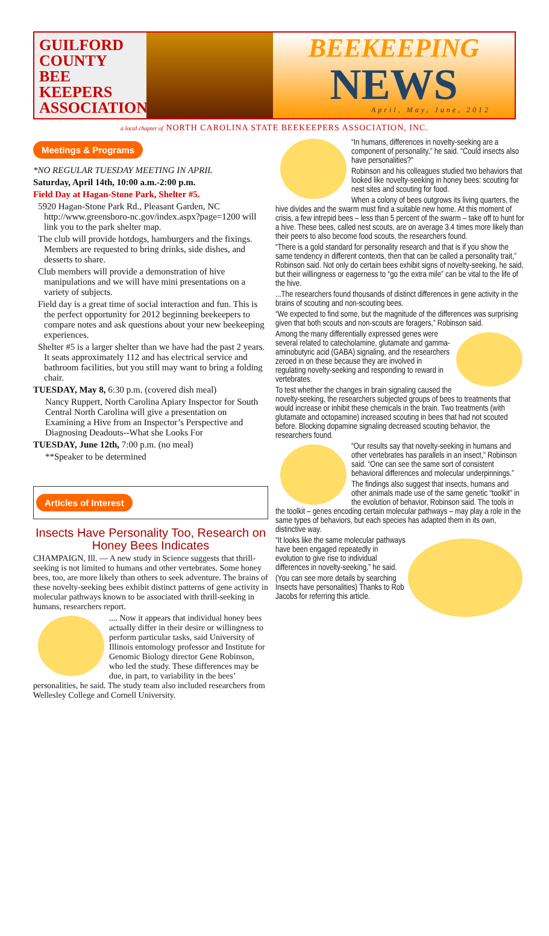GUILFORD COUNTY BEE KEEPERS ASSOCIATION
BEEKEEPING
NEWS
April, May, June, 2012
a local chapter of NORTH CAROLINA STATE BEEKEEPERS ASSOCIATION, INC.
Meetings & Programs
*NO REGULAR TUESDAY MEETING IN APRIL
Saturday, April 14th, 10:00 a.m.-2:00 p.m.
Field Day at Hagan-Stone Park, Shelter #5.
5920 Hagan-Stone Park Rd., Pleasant Garden, NC http://www.greensboro-nc.gov/index.aspx?page=1200 will link you to the park shelter map.
The club will provide hotdogs, hamburgers and the fixings. Members are requested to bring drinks, side dishes, and desserts to share.
Club members will provide a demonstration of hive manipulations and we will have mini presentations on a variety of subjects.
Field day is a great time of social interaction and fun. This is the perfect opportunity for 2012 beginning beekeepers to compare notes and ask questions about your new beekeeping experiences.
Shelter #5 is a larger shelter than we have had the past 2 years. It seats approximately 112 and has electrical service and bathroom facilities, but you still may want to bring a folding chair.
TUESDAY, May 8, 6:30 p.m. (covered dish meal)
Nancy Ruppert, North Carolina Apiary Inspector for South Central North Carolina will give a presentation on Examining a Hive from an Inspector’s Perspective and Diagnosing Deadouts--What she Looks For
TUESDAY, June 12th, 7:00 p.m. (no meal)
**Speaker to be determined
Articles of Interest
Insects Have Personality Too, Research on Honey Bees Indicates
CHAMPAIGN, Ill. — A new study in Science suggests that thrill-seeking is not limited to humans and other vertebrates. Some honey bees, too, are more likely than others to seek adventure. The brains of these novelty-seeking bees exhibit distinct patterns of gene activity in molecular pathways known to be associated with thrill-seeking in humans, researchers report.
.... Now it appears that individual honey bees actually differ in their desire or willingness to perform particular tasks, said University of Illinois entomology professor and Institute for Genomic Biology director Gene Robinson, who led the study. These differences may be due, in part, to variability in the bees’ personalities, he said. The study team also included researchers from Wellesley College and Cornell University.
“In humans, differences in novelty-seeking are a component of personality,” he said. “Could insects also have personalities?”
Robinson and his colleagues studied two behaviors that looked like novelty-seeking in honey bees: scouting for nest sites and scouting for food.
When a colony of bees outgrows its living quarters, the hive divides and the swarm must find a suitable new home. At this moment of crisis, a few intrepid bees – less than 5 percent of the swarm – take off to hunt for a hive. These bees, called nest scouts, are on average 3.4 times more likely than their peers to also become food scouts, the researchers found.
“There is a gold standard for personality research and that is if you show the same tendency in different contexts, then that can be called a personality trait,” Robinson said. Not only do certain bees exhibit signs of novelty-seeking, he said, but their willingness or eagerness to “go the extra mile” can be vital to the life of the hive.
...The researchers found thousands of distinct differences in gene activity in the brains of scouting and non-scouting bees.
“We expected to find some, but the magnitude of the differences was surprising given that both scouts and non-scouts are foragers,” Robinson said.
Among the many differentially expressed genes were several related to catecholamine, glutamate and gamma-aminobutyric acid (GABA) signaling, and the researchers zeroed in on these because they are involved in regulating novelty-seeking and responding to reward in vertebrates.
To test whether the changes in brain signaling caused the novelty-seeking, the researchers subjected groups of bees to treatments that would increase or inhibit these chemicals in the brain. Two treatments (with glutamate and octopamine) increased scouting in bees that had not scouted before. Blocking dopamine signaling decreased scouting behavior, the researchers found.
“Our results say that novelty-seeking in humans and other vertebrates has parallels in an insect,” Robinson said. “One can see the same sort of consistent behavioral differences and molecular underpinnings.”
The findings also suggest that insects, humans and other animals made use of the same genetic “toolkit” in the evolution of behavior, Robinson said. The tools in the toolkit – genes encoding certain molecular pathways – may play a role in the same types of behaviors, but each species has adapted them in its own, distinctive way.
“It looks like the same molecular pathways have been engaged repeatedly in evolution to give rise to individual differences in novelty-seeking,” he said.
(You can see more details by searching Insects have personalities) Thanks to Rob Jacobs for referring this article.